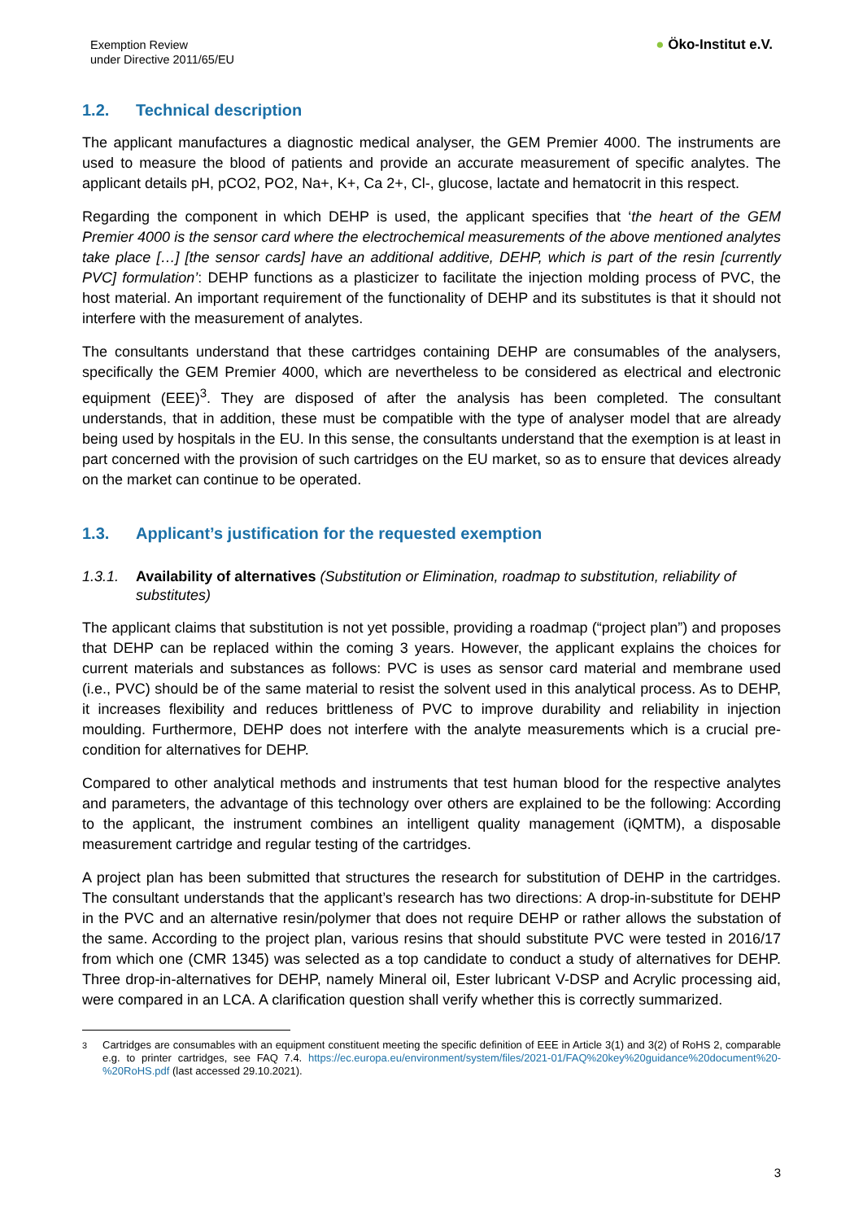Exemption Review
under Directive 2011/65/EU
● Öko-Institut e.V.
1.2. Technical description
The applicant manufactures a diagnostic medical analyser, the GEM Premier 4000. The instruments are used to measure the blood of patients and provide an accurate measurement of specific analytes. The applicant details pH, pCO2, PO2, Na+, K+, Ca 2+, Cl-, glucose, lactate and hematocrit in this respect.
Regarding the component in which DEHP is used, the applicant specifies that ‘the heart of the GEM Premier 4000 is the sensor card where the electrochemical measurements of the above mentioned analytes take place […] [the sensor cards] have an additional additive, DEHP, which is part of the resin [currently PVC] formulation’: DEHP functions as a plasticizer to facilitate the injection molding process of PVC, the host material. An important requirement of the functionality of DEHP and its substitutes is that it should not interfere with the measurement of analytes.
The consultants understand that these cartridges containing DEHP are consumables of the analysers, specifically the GEM Premier 4000, which are nevertheless to be considered as electrical and electronic equipment (EEE)<sup>3</sup>. They are disposed of after the analysis has been completed. The consultant understands, that in addition, these must be compatible with the type of analyser model that are already being used by hospitals in the EU. In this sense, the consultants understand that the exemption is at least in part concerned with the provision of such cartridges on the EU market, so as to ensure that devices already on the market can continue to be operated.
1.3. Applicant’s justification for the requested exemption
1.3.1. Availability of alternatives (Substitution or Elimination, roadmap to substitution, reliability of substitutes)
The applicant claims that substitution is not yet possible, providing a roadmap (“project plan”) and proposes that DEHP can be replaced within the coming 3 years. However, the applicant explains the choices for current materials and substances as follows: PVC is uses as sensor card material and membrane used (i.e., PVC) should be of the same material to resist the solvent used in this analytical process. As to DEHP, it increases flexibility and reduces brittleness of PVC to improve durability and reliability in injection moulding. Furthermore, DEHP does not interfere with the analyte measurements which is a crucial pre-condition for alternatives for DEHP.
Compared to other analytical methods and instruments that test human blood for the respective analytes and parameters, the advantage of this technology over others are explained to be the following: According to the applicant, the instrument combines an intelligent quality management (iQMTM), a disposable measurement cartridge and regular testing of the cartridges.
A project plan has been submitted that structures the research for substitution of DEHP in the cartridges. The consultant understands that the applicant’s research has two directions: A drop-in-substitute for DEHP in the PVC and an alternative resin/polymer that does not require DEHP or rather allows the substation of the same. According to the project plan, various resins that should substitute PVC were tested in 2016/17 from which one (CMR 1345) was selected as a top candidate to conduct a study of alternatives for DEHP. Three drop-in-alternatives for DEHP, namely Mineral oil, Ester lubricant V-DSP and Acrylic processing aid, were compared in an LCA. A clarification question shall verify whether this is correctly summarized.
<sup>3</sup> Cartridges are consumables with an equipment constituent meeting the specific definition of EEE in Article 3(1) and 3(2) of RoHS 2, comparable e.g. to printer cartridges, see FAQ 7.4. https://ec.europa.eu/environment/system/files/2021-01/FAQ%20key%20guidance%20document%20-%20RoHS.pdf (last accessed 29.10.2021).
3